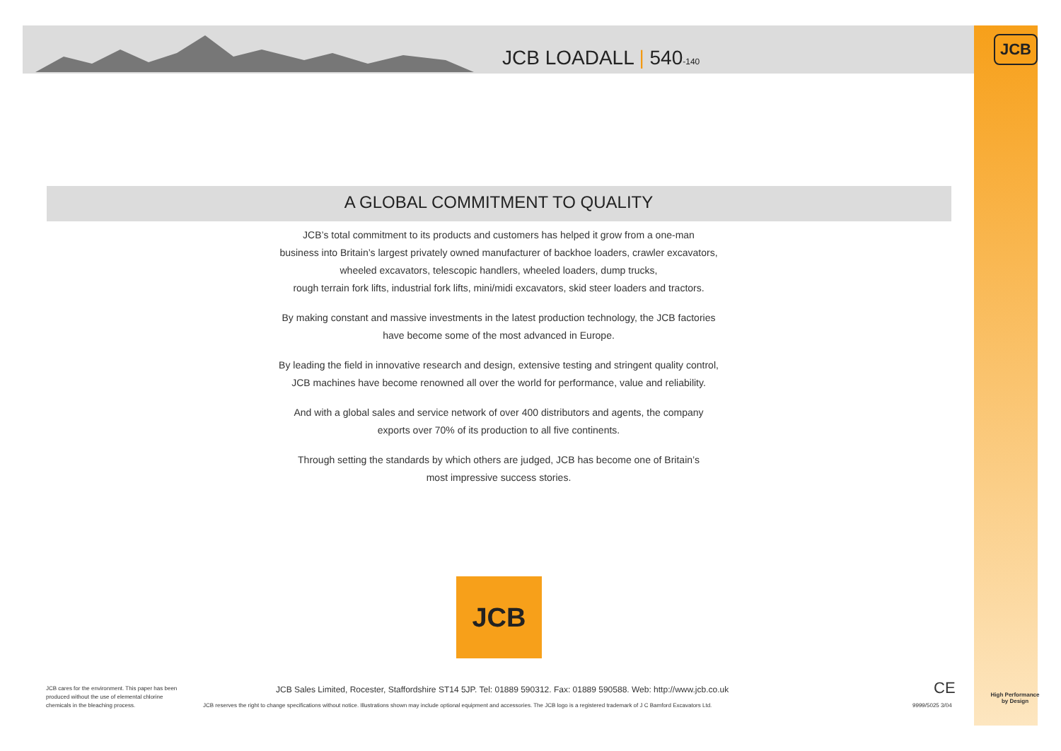JCB LOADALL | 540-140
JCB
A GLOBAL COMMITMENT TO QUALITY
JCB’s total commitment to its products and customers has helped it grow from a one-man
business into Britain’s largest privately owned manufacturer of backhoe loaders, crawler excavators,
wheeled excavators, telescopic handlers, wheeled loaders, dump trucks,
rough terrain fork lifts, industrial fork lifts, mini/midi excavators, skid steer loaders and tractors.
By making constant and massive investments in the latest production technology, the JCB factories
have become some of the most advanced in Europe.
By leading the field in innovative research and design, extensive testing and stringent quality control,
JCB machines have become renowned all over the world for performance, value and reliability.
And with a global sales and service network of over 400 distributors and agents, the company
exports over 70% of its production to all five continents.
Through setting the standards by which others are judged, JCB has become one of Britain’s
most impressive success stories.
JCB
JCB cares for the environment. This paper has been produced without the use of elemental chlorine chemicals in the bleaching process.
JCB Sales Limited, Rocester, Staffordshire ST14 5JP. Tel: 01889 590312. Fax: 01889 590588. Web: http://www.jcb.co.uk
JCB reserves the right to change specifications without notice. Illustrations shown may include optional equipment and accessories. The JCB logo is a registered trademark of J C Bamford Excavators Ltd.
CE
9999/5025 3/04
High Performance
by Design